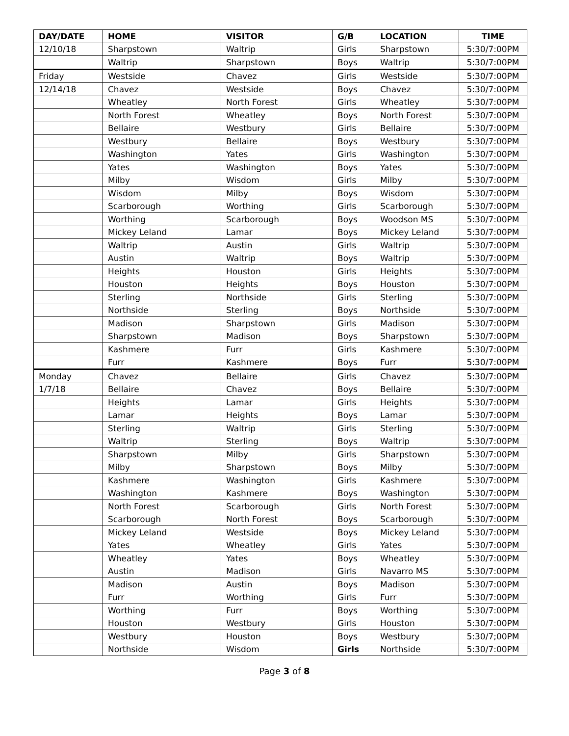| DAY/DATE | HOME | VISITOR | G/B | LOCATION | TIME |
| --- | --- | --- | --- | --- | --- |
| 12/10/18 | Sharpstown | Waltrip | Girls | Sharpstown | 5:30/7:00PM |
| | Waltrip | Sharpstown | Boys | Waltrip | 5:30/7:00PM |
| Friday | Westside | Chavez | Girls | Westside | 5:30/7:00PM |
| 12/14/18 | Chavez | Westside | Boys | Chavez | 5:30/7:00PM |
| | Wheatley | North Forest | Girls | Wheatley | 5:30/7:00PM |
| | North Forest | Wheatley | Boys | North Forest | 5:30/7:00PM |
| | Bellaire | Westbury | Girls | Bellaire | 5:30/7:00PM |
| | Westbury | Bellaire | Boys | Westbury | 5:30/7:00PM |
| | Washington | Yates | Girls | Washington | 5:30/7:00PM |
| | Yates | Washington | Boys | Yates | 5:30/7:00PM |
| | Milby | Wisdom | Girls | Milby | 5:30/7:00PM |
| | Wisdom | Milby | Boys | Wisdom | 5:30/7:00PM |
| | Scarborough | Worthing | Girls | Scarborough | 5:30/7:00PM |
| | Worthing | Scarborough | Boys | Woodson MS | 5:30/7:00PM |
| | Mickey Leland | Lamar | Boys | Mickey Leland | 5:30/7:00PM |
| | Waltrip | Austin | Girls | Waltrip | 5:30/7:00PM |
| | Austin | Waltrip | Boys | Waltrip | 5:30/7:00PM |
| | Heights | Houston | Girls | Heights | 5:30/7:00PM |
| | Houston | Heights | Boys | Houston | 5:30/7:00PM |
| | Sterling | Northside | Girls | Sterling | 5:30/7:00PM |
| | Northside | Sterling | Boys | Northside | 5:30/7:00PM |
| | Madison | Sharpstown | Girls | Madison | 5:30/7:00PM |
| | Sharpstown | Madison | Boys | Sharpstown | 5:30/7:00PM |
| | Kashmere | Furr | Girls | Kashmere | 5:30/7:00PM |
| | Furr | Kashmere | Boys | Furr | 5:30/7:00PM |
| Monday | Chavez | Bellaire | Girls | Chavez | 5:30/7:00PM |
| 1/7/18 | Bellaire | Chavez | Boys | Bellaire | 5:30/7:00PM |
| | Heights | Lamar | Girls | Heights | 5:30/7:00PM |
| | Lamar | Heights | Boys | Lamar | 5:30/7:00PM |
| | Sterling | Waltrip | Girls | Sterling | 5:30/7:00PM |
| | Waltrip | Sterling | Boys | Waltrip | 5:30/7:00PM |
| | Sharpstown | Milby | Girls | Sharpstown | 5:30/7:00PM |
| | Milby | Sharpstown | Boys | Milby | 5:30/7:00PM |
| | Kashmere | Washington | Girls | Kashmere | 5:30/7:00PM |
| | Washington | Kashmere | Boys | Washington | 5:30/7:00PM |
| | North Forest | Scarborough | Girls | North Forest | 5:30/7:00PM |
| | Scarborough | North Forest | Boys | Scarborough | 5:30/7:00PM |
| | Mickey Leland | Westside | Boys | Mickey Leland | 5:30/7:00PM |
| | Yates | Wheatley | Girls | Yates | 5:30/7:00PM |
| | Wheatley | Yates | Boys | Wheatley | 5:30/7:00PM |
| | Austin | Madison | Girls | Navarro MS | 5:30/7:00PM |
| | Madison | Austin | Boys | Madison | 5:30/7:00PM |
| | Furr | Worthing | Girls | Furr | 5:30/7:00PM |
| | Worthing | Furr | Boys | Worthing | 5:30/7:00PM |
| | Houston | Westbury | Girls | Houston | 5:30/7:00PM |
| | Westbury | Houston | Boys | Westbury | 5:30/7;00PM |
| | Northside | Wisdom | Girls | Northside | 5:30/7:00PM |
Page 3 of 8